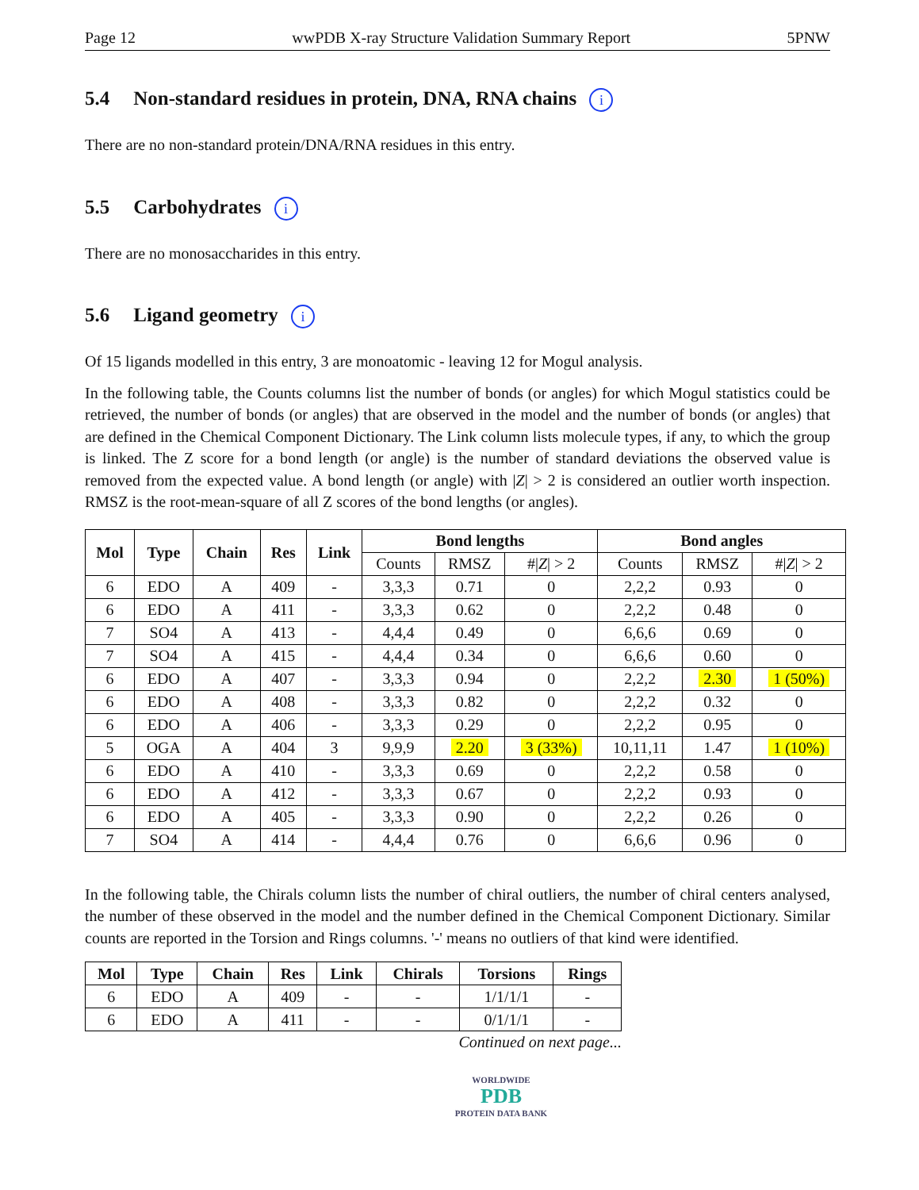Page 12 wwPDB X-ray Structure Validation Summary Report 5PNW
5.4 Non-standard residues in protein, DNA, RNA chains i
There are no non-standard protein/DNA/RNA residues in this entry.
5.5 Carbohydrates i
There are no monosaccharides in this entry.
5.6 Ligand geometry i
Of 15 ligands modelled in this entry, 3 are monoatomic - leaving 12 for Mogul analysis.
In the following table, the Counts columns list the number of bonds (or angles) for which Mogul statistics could be retrieved, the number of bonds (or angles) that are observed in the model and the number of bonds (or angles) that are defined in the Chemical Component Dictionary. The Link column lists molecule types, if any, to which the group is linked. The Z score for a bond length (or angle) is the number of standard deviations the observed value is removed from the expected value. A bond length (or angle) with |Z| > 2 is considered an outlier worth inspection. RMSZ is the root-mean-square of all Z scores of the bond lengths (or angles).
| Mol | Type | Chain | Res | Link | Bond lengths | | | Bond angles | | |
| --- | --- | --- | --- | --- | --- | --- | --- | --- | --- | --- |
| | | | | | Counts | RMSZ | #/ Z / > 2 | Counts | RMSZ | #/ Z / > 2 |
| 6 | EDO | A | 409 | - | 3,3,3 | 0.71 | 0 | 2,2,2 | 0.93 | 0 |
| 6 | EDO | A | 411 | - | 3,3,3 | 0.62 | 0 | 2,2,2 | 0.48 | 0 |
| 7 | SO4 | A | 413 | - | 4,4,4 | 0.49 | 0 | 6,6,6 | 0.69 | 0 |
| 7 | SO4 | A | 415 | - | 4,4,4 | 0.34 | 0 | 6,6,6 | 0.60 | 0 |
| 6 | EDO | A | 407 | - | 3,3,3 | 0.94 | 0 | 2,2,2 | 2.30 | 1 (50%) |
| 6 | EDO | A | 408 | - | 3,3,3 | 0.82 | 0 | 2,2,2 | 0.32 | 0 |
| 6 | EDO | A | 406 | - | 3,3,3 | 0.29 | 0 | 2,2,2 | 0.95 | 0 |
| 5 | OGA | A | 404 | 3 | 9,9,9 | 2.20 | 3 (33%) | 10,11,11 | 1.47 | 1 (10%) |
| 6 | EDO | A | 410 | - | 3,3,3 | 0.69 | 0 | 2,2,2 | 0.58 | 0 |
| 6 | EDO | A | 412 | - | 3,3,3 | 0.67 | 0 | 2,2,2 | 0.93 | 0 |
| 6 | EDO | A | 405 | - | 3,3,3 | 0.90 | 0 | 2,2,2 | 0.26 | 0 |
| 7 | SO4 | A | 414 | - | 4,4,4 | 0.76 | 0 | 6,6,6 | 0.96 | 0 |
In the following table, the Chirals column lists the number of chiral outliers, the number of chiral centers analysed, the number of these observed in the model and the number defined in the Chemical Component Dictionary. Similar counts are reported in the Torsion and Rings columns. '-' means no outliers of that kind were identified.
| Mol | Type | Chain | Res | Link | Chirals | Torsions | Rings |
| --- | --- | --- | --- | --- | --- | --- | --- |
| 6 | EDO | A | 409 | - | - | 1/1/1/1 | - |
| 6 | EDO | A | 411 | - | - | 0/1/1/1 | - |
Continued on next page...
WORLDWIDE
PDB
PROTEIN DATA BANK